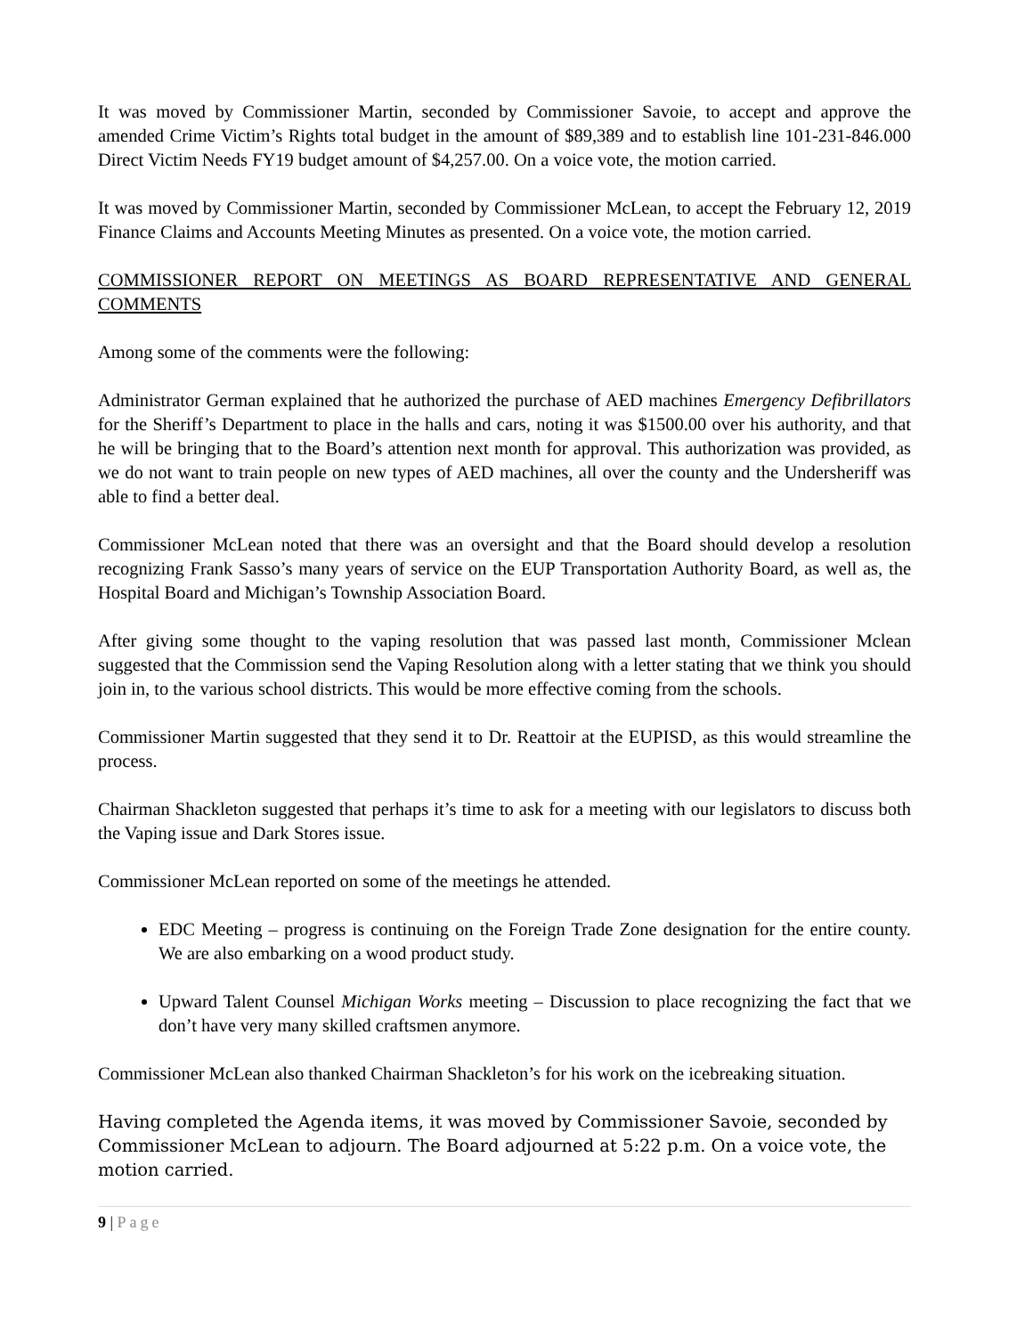It was moved by Commissioner Martin, seconded by Commissioner Savoie, to accept and approve the amended Crime Victim’s Rights total budget in the amount of $89,389 and to establish line 101-231-846.000 Direct Victim Needs FY19 budget amount of $4,257.00. On a voice vote, the motion carried.
It was moved by Commissioner Martin, seconded by Commissioner McLean, to accept the February 12, 2019 Finance Claims and Accounts Meeting Minutes as presented. On a voice vote, the motion carried.
COMMISSIONER REPORT ON MEETINGS AS BOARD REPRESENTATIVE AND GENERAL COMMENTS
Among some of the comments were the following:
Administrator German explained that he authorized the purchase of AED machines Emergency Defibrillators for the Sheriff’s Department to place in the halls and cars, noting it was $1500.00 over his authority, and that he will be bringing that to the Board’s attention next month for approval. This authorization was provided, as we do not want to train people on new types of AED machines, all over the county and the Undersheriff was able to find a better deal.
Commissioner McLean noted that there was an oversight and that the Board should develop a resolution recognizing Frank Sasso’s many years of service on the EUP Transportation Authority Board, as well as, the Hospital Board and Michigan’s Township Association Board.
After giving some thought to the vaping resolution that was passed last month, Commissioner Mclean suggested that the Commission send the Vaping Resolution along with a letter stating that we think you should join in, to the various school districts. This would be more effective coming from the schools.
Commissioner Martin suggested that they send it to Dr. Reattoir at the EUPISD, as this would streamline the process.
Chairman Shackleton suggested that perhaps it’s time to ask for a meeting with our legislators to discuss both the Vaping issue and Dark Stores issue.
Commissioner McLean reported on some of the meetings he attended.
EDC Meeting – progress is continuing on the Foreign Trade Zone designation for the entire county. We are also embarking on a wood product study.
Upward Talent Counsel Michigan Works meeting – Discussion to place recognizing the fact that we don’t have very many skilled craftsmen anymore.
Commissioner McLean also thanked Chairman Shackleton’s for his work on the icebreaking situation.
Having completed the Agenda items, it was moved by Commissioner Savoie, seconded by Commissioner McLean to adjourn. The Board adjourned at 5:22 p.m. On a voice vote, the motion carried.
9 | Page